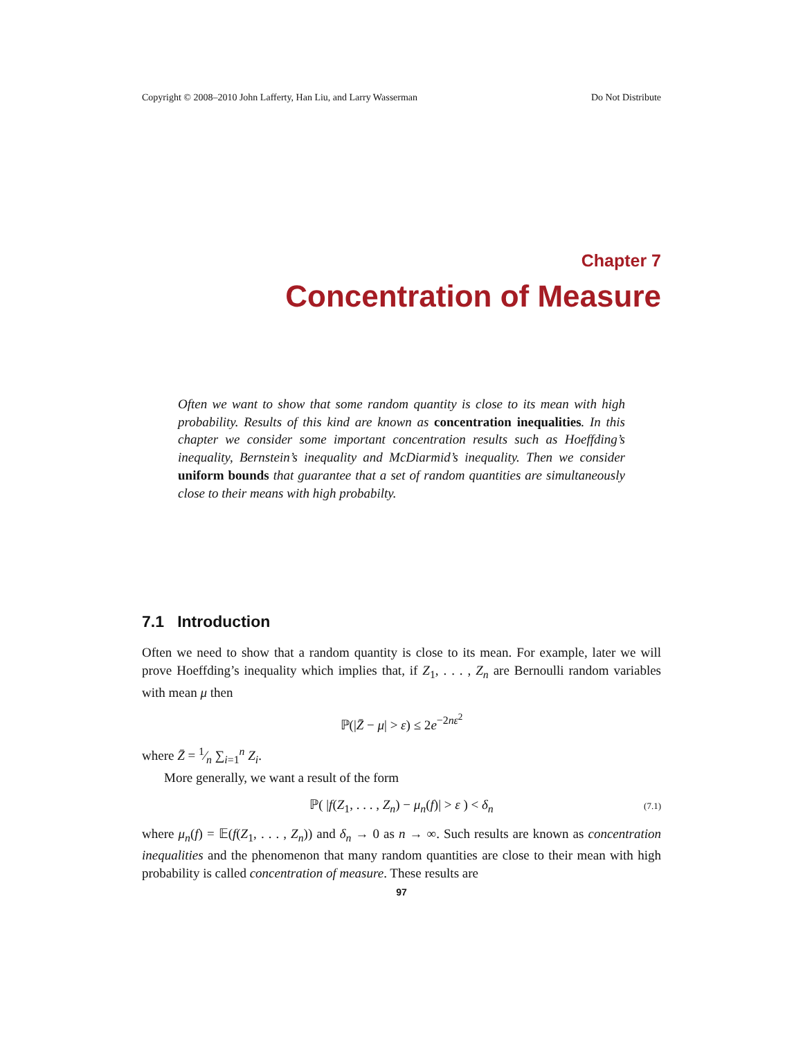Copyright © 2008–2010 John Lafferty, Han Liu, and Larry Wasserman Do Not Distribute
Chapter 7
Concentration of Measure
Often we want to show that some random quantity is close to its mean with high probability. Results of this kind are known as concentration inequalities. In this chapter we consider some important concentration results such as Hoeffding’s inequality, Bernstein’s inequality and McDiarmid’s inequality. Then we consider uniform bounds that guarantee that a set of random quantities are simultaneously close to their means with high probabilty.
7.1 Introduction
Often we need to show that a random quantity is close to its mean. For example, later we will prove Hoeffding’s inequality which implies that, if Z<sub>1</sub>, . . . , Z<sub>n</sub> are Bernoulli random variables with mean μ then
ℙ(|Z̄ − μ| > ε) ≤ 2e<sup>−2nε<sup>2</sup></sup>
where Z̄ = 1⁄n ∑<sub>i=1</sub><sup>n</sup> Z<sub>i</sub>.
More generally, we want a result of the form
ℙ( |f(Z<sub>1</sub>, . . . , Z<sub>n</sub>) − μ<sub>n</sub>(f)| > ε ) < δ<sub>n</sub> (7.1)
where μ<sub>n</sub>(f) = 𝔼(f(Z<sub>1</sub>, . . . , Z<sub>n</sub>)) and δ<sub>n</sub> → 0 as n → ∞. Such results are known as concentration inequalities and the phenomenon that many random quantities are close to their mean with high probability is called concentration of measure. These results are
97